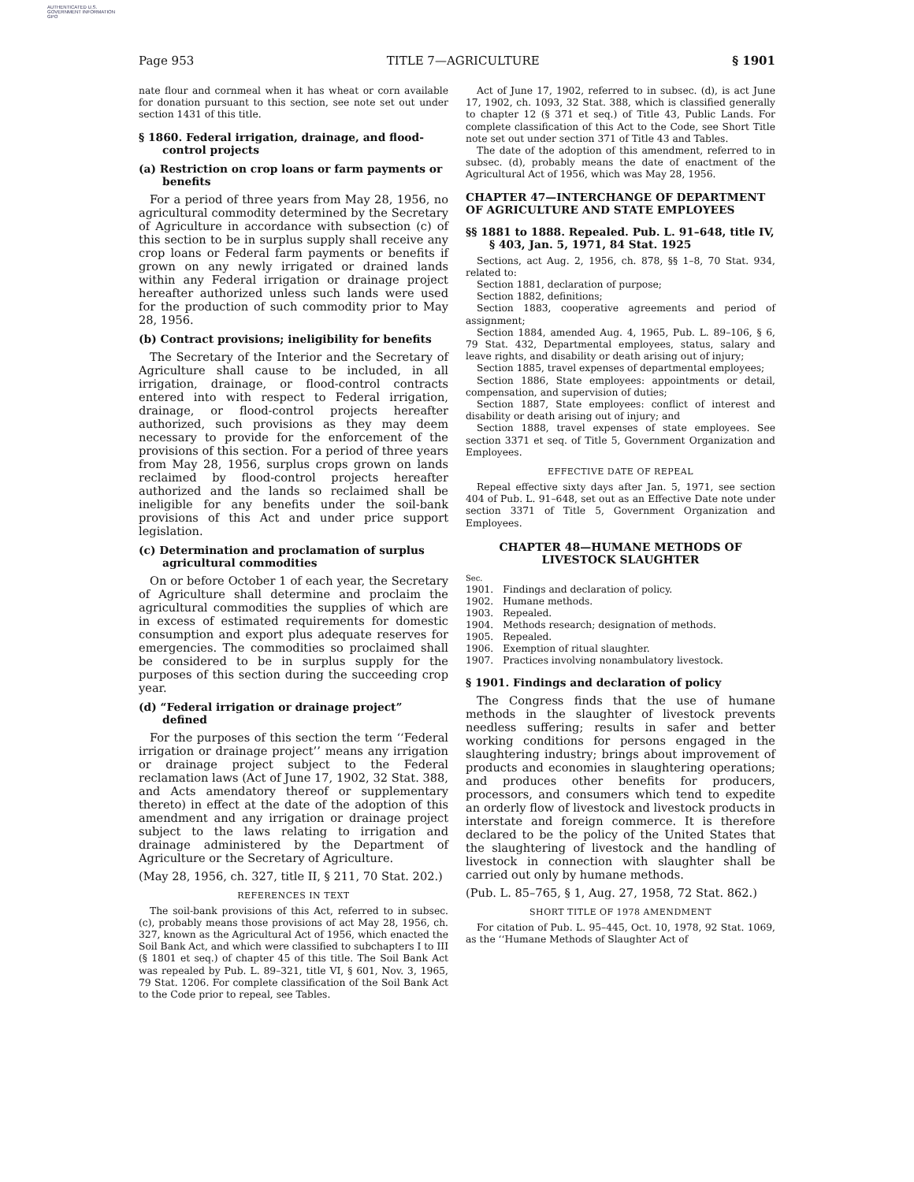AUTHENTICATED U.S. GOVERNMENT INFORMATION GPO
Page 953 TITLE 7—AGRICULTURE § 1901
nate flour and cornmeal when it has wheat or corn available for donation pursuant to this section, see note set out under section 1431 of this title.
§ 1860. Federal irrigation, drainage, and flood-control projects
(a) Restriction on crop loans or farm payments or benefits
For a period of three years from May 28, 1956, no agricultural commodity determined by the Secretary of Agriculture in accordance with subsection (c) of this section to be in surplus supply shall receive any crop loans or Federal farm payments or benefits if grown on any newly irrigated or drained lands within any Federal irrigation or drainage project hereafter authorized unless such lands were used for the production of such commodity prior to May 28, 1956.
(b) Contract provisions; ineligibility for benefits
The Secretary of the Interior and the Secretary of Agriculture shall cause to be included, in all irrigation, drainage, or flood-control contracts entered into with respect to Federal irrigation, drainage, or flood-control projects hereafter authorized, such provisions as they may deem necessary to provide for the enforcement of the provisions of this section. For a period of three years from May 28, 1956, surplus crops grown on lands reclaimed by flood-control projects hereafter authorized and the lands so reclaimed shall be ineligible for any benefits under the soil-bank provisions of this Act and under price support legislation.
(c) Determination and proclamation of surplus agricultural commodities
On or before October 1 of each year, the Secretary of Agriculture shall determine and proclaim the agricultural commodities the supplies of which are in excess of estimated requirements for domestic consumption and export plus adequate reserves for emergencies. The commodities so proclaimed shall be considered to be in surplus supply for the purposes of this section during the succeeding crop year.
(d) “Federal irrigation or drainage project” defined
For the purposes of this section the term ‘‘Federal irrigation or drainage project’’ means any irrigation or drainage project subject to the Federal reclamation laws (Act of June 17, 1902, 32 Stat. 388, and Acts amendatory thereof or supplementary thereto) in effect at the date of the adoption of this amendment and any irrigation or drainage project subject to the laws relating to irrigation and drainage administered by the Department of Agriculture or the Secretary of Agriculture.
(May 28, 1956, ch. 327, title II, § 211, 70 Stat. 202.)
REFERENCES IN TEXT
The soil-bank provisions of this Act, referred to in subsec. (c), probably means those provisions of act May 28, 1956, ch. 327, known as the Agricultural Act of 1956, which enacted the Soil Bank Act, and which were classified to subchapters I to III (§ 1801 et seq.) of chapter 45 of this title. The Soil Bank Act was repealed by Pub. L. 89–321, title VI, § 601, Nov. 3, 1965, 79 Stat. 1206. For complete classification of the Soil Bank Act to the Code prior to repeal, see Tables.
Act of June 17, 1902, referred to in subsec. (d), is act June 17, 1902, ch. 1093, 32 Stat. 388, which is classified generally to chapter 12 (§ 371 et seq.) of Title 43, Public Lands. For complete classification of this Act to the Code, see Short Title note set out under section 371 of Title 43 and Tables.
The date of the adoption of this amendment, referred to in subsec. (d), probably means the date of enactment of the Agricultural Act of 1956, which was May 28, 1956.
CHAPTER 47—INTERCHANGE OF DEPARTMENT OF AGRICULTURE AND STATE EMPLOYEES
§§ 1881 to 1888. Repealed. Pub. L. 91–648, title IV, § 403, Jan. 5, 1971, 84 Stat. 1925
Sections, act Aug. 2, 1956, ch. 878, §§ 1–8, 70 Stat. 934, related to:
Section 1881, declaration of purpose;
Section 1882, definitions;
Section 1883, cooperative agreements and period of assignment;
Section 1884, amended Aug. 4, 1965, Pub. L. 89–106, § 6, 79 Stat. 432, Departmental employees, status, salary and leave rights, and disability or death arising out of injury;
Section 1885, travel expenses of departmental employees;
Section 1886, State employees: appointments or detail, compensation, and supervision of duties;
Section 1887, State employees: conflict of interest and disability or death arising out of injury; and
Section 1888, travel expenses of state employees. See section 3371 et seq. of Title 5, Government Organization and Employees.
EFFECTIVE DATE OF REPEAL
Repeal effective sixty days after Jan. 5, 1971, see section 404 of Pub. L. 91–648, set out as an Effective Date note under section 3371 of Title 5, Government Organization and Employees.
CHAPTER 48—HUMANE METHODS OF
LIVESTOCK SLAUGHTER
| Sec. | |
| 1901. | Findings and declaration of policy. |
| 1902. | Humane methods. |
| 1903. | Repealed. |
| 1904. | Methods research; designation of methods. |
| 1905. | Repealed. |
| 1906. | Exemption of ritual slaughter. |
| 1907. | Practices involving nonambulatory livestock. |
§ 1901. Findings and declaration of policy
The Congress finds that the use of humane methods in the slaughter of livestock prevents needless suffering; results in safer and better working conditions for persons engaged in the slaughtering industry; brings about improvement of products and economies in slaughtering operations; and produces other benefits for producers, processors, and consumers which tend to expedite an orderly flow of livestock and livestock products in interstate and foreign commerce. It is therefore declared to be the policy of the United States that the slaughtering of livestock and the handling of livestock in connection with slaughter shall be carried out only by humane methods.
(Pub. L. 85–765, § 1, Aug. 27, 1958, 72 Stat. 862.)
SHORT TITLE OF 1978 AMENDMENT
For citation of Pub. L. 95–445, Oct. 10, 1978, 92 Stat. 1069, as the ‘‘Humane Methods of Slaughter Act of